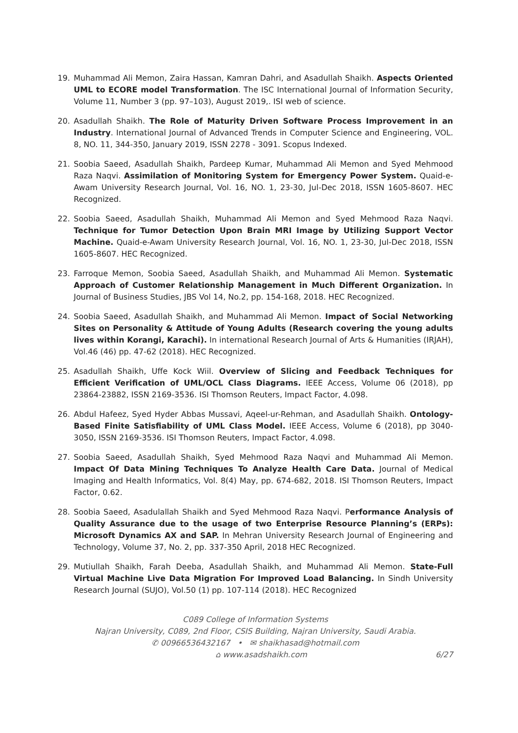19. Muhammad Ali Memon, Zaira Hassan, Kamran Dahri, and Asadullah Shaikh. Aspects Oriented UML to ECORE model Transformation. The ISC International Journal of Information Security, Volume 11, Number 3 (pp. 97–103), August 2019,. ISI web of science.
20. Asadullah Shaikh. The Role of Maturity Driven Software Process Improvement in an Industry. International Journal of Advanced Trends in Computer Science and Engineering, VOL. 8, NO. 11, 344-350, January 2019, ISSN 2278 - 3091. Scopus Indexed.
21. Soobia Saeed, Asadullah Shaikh, Pardeep Kumar, Muhammad Ali Memon and Syed Mehmood Raza Naqvi. Assimilation of Monitoring System for Emergency Power System. Quaid-e-Awam University Research Journal, Vol. 16, NO. 1, 23-30, Jul-Dec 2018, ISSN 1605-8607. HEC Recognized.
22. Soobia Saeed, Asadullah Shaikh, Muhammad Ali Memon and Syed Mehmood Raza Naqvi. Technique for Tumor Detection Upon Brain MRI Image by Utilizing Support Vector Machine. Quaid-e-Awam University Research Journal, Vol. 16, NO. 1, 23-30, Jul-Dec 2018, ISSN 1605-8607. HEC Recognized.
23. Farroque Memon, Soobia Saeed, Asadullah Shaikh, and Muhammad Ali Memon. Systematic Approach of Customer Relationship Management in Much Different Organization. In Journal of Business Studies, JBS Vol 14, No.2, pp. 154-168, 2018. HEC Recognized.
24. Soobia Saeed, Asadullah Shaikh, and Muhammad Ali Memon. Impact of Social Networking Sites on Personality & Attitude of Young Adults (Research covering the young adults lives within Korangi, Karachi). In international Research Journal of Arts & Humanities (IRJAH), Vol.46 (46) pp. 47-62 (2018). HEC Recognized.
25. Asadullah Shaikh, Uffe Kock Wiil. Overview of Slicing and Feedback Techniques for Efficient Verification of UML/OCL Class Diagrams. IEEE Access, Volume 06 (2018), pp 23864-23882, ISSN 2169-3536. ISI Thomson Reuters, Impact Factor, 4.098.
26. Abdul Hafeez, Syed Hyder Abbas Mussavi, Aqeel-ur-Rehman, and Asadullah Shaikh. Ontology-Based Finite Satisfiability of UML Class Model. IEEE Access, Volume 6 (2018), pp 3040-3050, ISSN 2169-3536. ISI Thomson Reuters, Impact Factor, 4.098.
27. Soobia Saeed, Asadullah Shaikh, Syed Mehmood Raza Naqvi and Muhammad Ali Memon. Impact Of Data Mining Techniques To Analyze Health Care Data. Journal of Medical Imaging and Health Informatics, Vol. 8(4) May, pp. 674-682, 2018. ISI Thomson Reuters, Impact Factor, 0.62.
28. Soobia Saeed, Asadulallah Shaikh and Syed Mehmood Raza Naqvi. Performance Analysis of Quality Assurance due to the usage of two Enterprise Resource Planning’s (ERPs): Microsoft Dynamics AX and SAP. In Mehran University Research Journal of Engineering and Technology, Volume 37, No. 2, pp. 337-350 April, 2018 HEC Recognized.
29. Mutiullah Shaikh, Farah Deeba, Asadullah Shaikh, and Muhammad Ali Memon. State-Full Virtual Machine Live Data Migration For Improved Load Balancing. In Sindh University Research Journal (SUJO), Vol.50 (1) pp. 107-114 (2018). HEC Recognized
C089 College of Information Systems
Najran University, C089, 2nd Floor, CSIS Building, Najran University, Saudi Arabia.
✆ 00966536432167 • ✉ shaikhasad@hotmail.com
⌂ www.asadshaikh.com 6/27